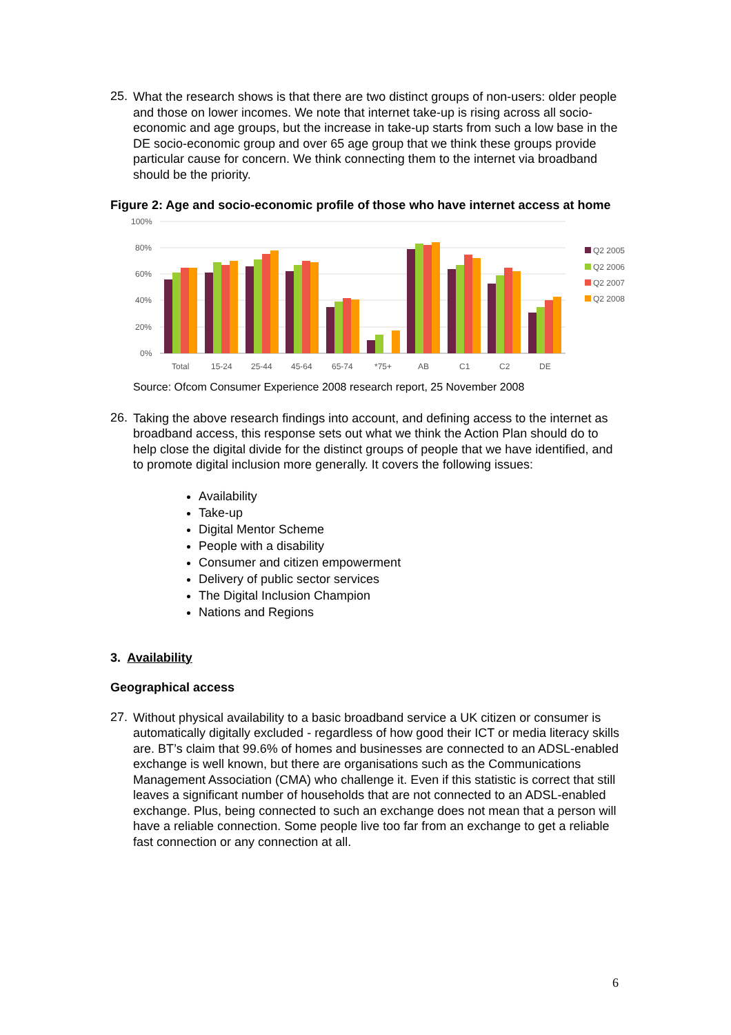25.
What the research shows is that there are two distinct groups of non-users: older people and those on lower incomes. We note that internet take-up is rising across all socio-economic and age groups, but the increase in take-up starts from such a low base in the DE socio-economic group and over 65 age group that we think these groups provide particular cause for concern. We think connecting them to the internet via broadband should be the priority.
Figure 2: Age and socio-economic profile of those who have internet access at home
100%
80%
60%
40%
20%
0%
Total
15-24
25-44
45-64
65-74
*75+
AB
C1
C2
DE
Q2 2005
Q2 2006
Q2 2007
Q2 2008
Source: Ofcom Consumer Experience 2008 research report, 25 November 2008
26.
Taking the above research findings into account, and defining access to the internet as broadband access, this response sets out what we think the Action Plan should do to help close the digital divide for the distinct groups of people that we have identified, and to promote digital inclusion more generally. It covers the following issues:
Availability
Take-up
Digital Mentor Scheme
People with a disability
Consumer and citizen empowerment
Delivery of public sector services
The Digital Inclusion Champion
Nations and Regions
3. Availability
Geographical access
27.
Without physical availability to a basic broadband service a UK citizen or consumer is automatically digitally excluded - regardless of how good their ICT or media literacy skills are. BT’s claim that 99.6% of homes and businesses are connected to an ADSL-enabled exchange is well known, but there are organisations such as the Communications Management Association (CMA) who challenge it. Even if this statistic is correct that still leaves a significant number of households that are not connected to an ADSL-enabled exchange. Plus, being connected to such an exchange does not mean that a person will have a reliable connection. Some people live too far from an exchange to get a reliable fast connection or any connection at all.
6